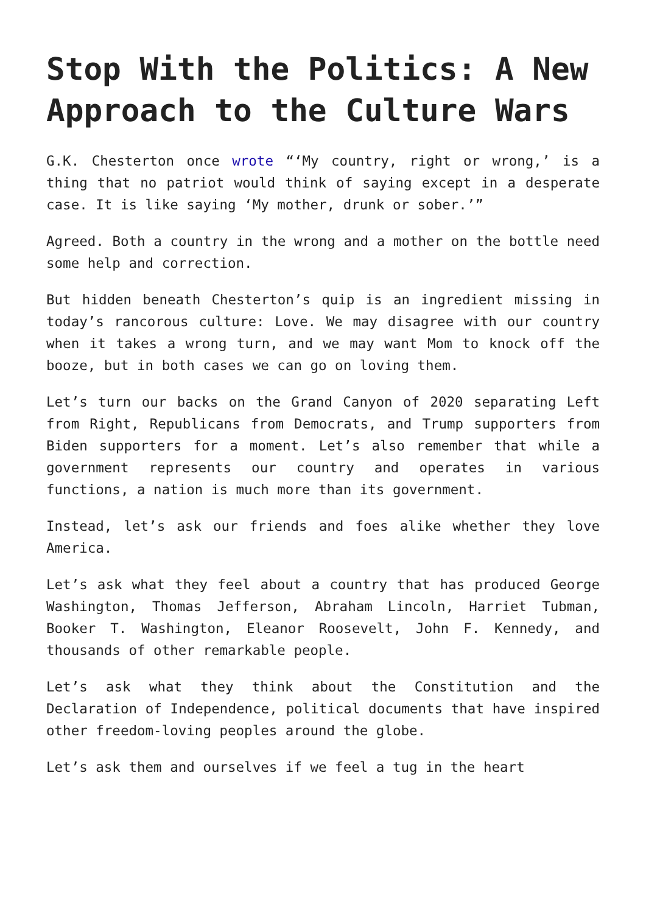Stop With the Politics: A New Approach to the Culture Wars
G.K. Chesterton once wrote “‘My country, right or wrong,’ is a thing that no patriot would think of saying except in a desperate case. It is like saying ‘My mother, drunk or sober.’”
Agreed. Both a country in the wrong and a mother on the bottle need some help and correction.
But hidden beneath Chesterton’s quip is an ingredient missing in today’s rancorous culture: Love. We may disagree with our country when it takes a wrong turn, and we may want Mom to knock off the booze, but in both cases we can go on loving them.
Let’s turn our backs on the Grand Canyon of 2020 separating Left from Right, Republicans from Democrats, and Trump supporters from Biden supporters for a moment. Let’s also remember that while a government represents our country and operates in various functions, a nation is much more than its government.
Instead, let’s ask our friends and foes alike whether they love America.
Let’s ask what they feel about a country that has produced George Washington, Thomas Jefferson, Abraham Lincoln, Harriet Tubman, Booker T. Washington, Eleanor Roosevelt, John F. Kennedy, and thousands of other remarkable people.
Let’s ask what they think about the Constitution and the Declaration of Independence, political documents that have inspired other freedom-loving peoples around the globe.
Let’s ask them and ourselves if we feel a tug in the heart